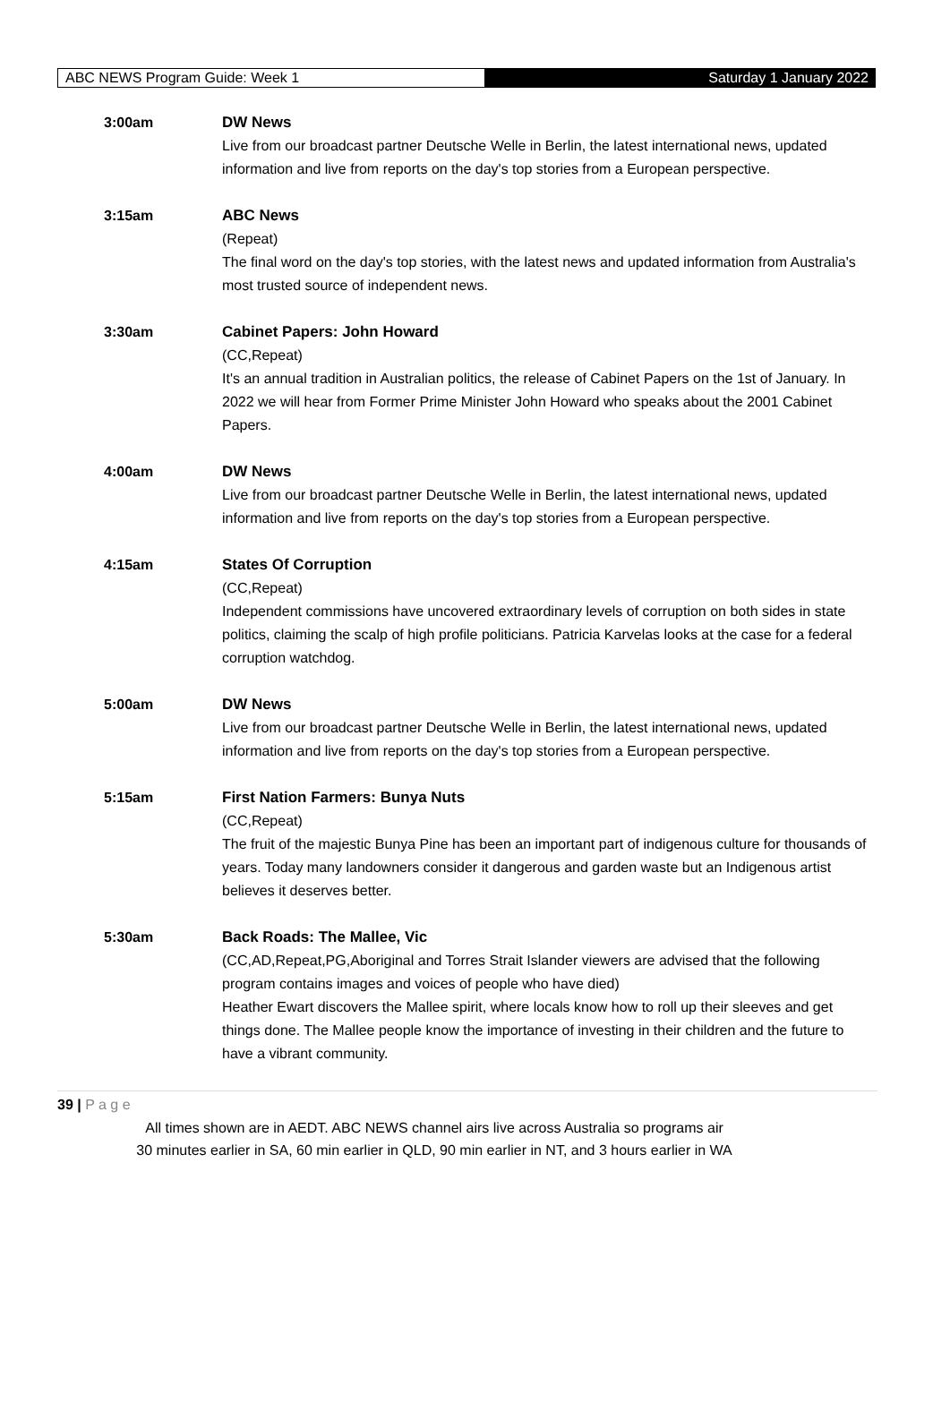ABC NEWS Program Guide: Week 1
Saturday 1 January 2022
3:00am DW News
Live from our broadcast partner Deutsche Welle in Berlin, the latest international news, updated information and live from reports on the day's top stories from a European perspective.
3:15am ABC News
(Repeat)
The final word on the day's top stories, with the latest news and updated information from Australia's most trusted source of independent news.
3:30am Cabinet Papers: John Howard
(CC,Repeat)
It's an annual tradition in Australian politics, the release of Cabinet Papers on the 1st of January. In 2022 we will hear from Former Prime Minister John Howard who speaks about the 2001 Cabinet Papers.
4:00am DW News
Live from our broadcast partner Deutsche Welle in Berlin, the latest international news, updated information and live from reports on the day's top stories from a European perspective.
4:15am States Of Corruption
(CC,Repeat)
Independent commissions have uncovered extraordinary levels of corruption on both sides in state politics, claiming the scalp of high profile politicians. Patricia Karvelas looks at the case for a federal corruption watchdog.
5:00am DW News
Live from our broadcast partner Deutsche Welle in Berlin, the latest international news, updated information and live from reports on the day's top stories from a European perspective.
5:15am First Nation Farmers: Bunya Nuts
(CC,Repeat)
The fruit of the majestic Bunya Pine has been an important part of indigenous culture for thousands of years. Today many landowners consider it dangerous and garden waste but an Indigenous artist believes it deserves better.
5:30am Back Roads: The Mallee, Vic
(CC,AD,Repeat,PG,Aboriginal and Torres Strait Islander viewers are advised that the following program contains images and voices of people who have died)
Heather Ewart discovers the Mallee spirit, where locals know how to roll up their sleeves and get things done. The Mallee people know the importance of investing in their children and the future to have a vibrant community.
39 | P a g e
All times shown are in AEDT. ABC NEWS channel airs live across Australia so programs air
30 minutes earlier in SA, 60 min earlier in QLD, 90 min earlier in NT, and 3 hours earlier in WA